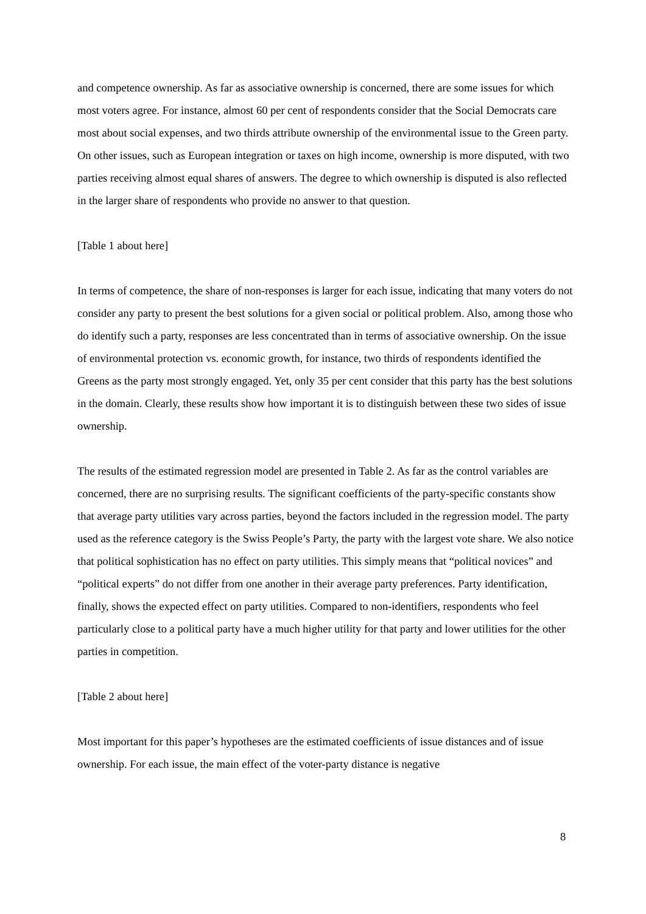and competence ownership. As far as associative ownership is concerned, there are some issues for which most voters agree. For instance, almost 60 per cent of respondents consider that the Social Democrats care most about social expenses, and two thirds attribute ownership of the environmental issue to the Green party. On other issues, such as European integration or taxes on high income, ownership is more disputed, with two parties receiving almost equal shares of answers. The degree to which ownership is disputed is also reflected in the larger share of respondents who provide no answer to that question.
[Table 1 about here]
In terms of competence, the share of non-responses is larger for each issue, indicating that many voters do not consider any party to present the best solutions for a given social or political problem. Also, among those who do identify such a party, responses are less concentrated than in terms of associative ownership. On the issue of environmental protection vs. economic growth, for instance, two thirds of respondents identified the Greens as the party most strongly engaged. Yet, only 35 per cent consider that this party has the best solutions in the domain. Clearly, these results show how important it is to distinguish between these two sides of issue ownership.
The results of the estimated regression model are presented in Table 2. As far as the control variables are concerned, there are no surprising results. The significant coefficients of the party-specific constants show that average party utilities vary across parties, beyond the factors included in the regression model. The party used as the reference category is the Swiss People’s Party, the party with the largest vote share. We also notice that political sophistication has no effect on party utilities. This simply means that “political novices” and “political experts” do not differ from one another in their average party preferences. Party identification, finally, shows the expected effect on party utilities. Compared to non-identifiers, respondents who feel particularly close to a political party have a much higher utility for that party and lower utilities for the other parties in competition.
[Table 2 about here]
Most important for this paper’s hypotheses are the estimated coefficients of issue distances and of issue ownership. For each issue, the main effect of the voter-party distance is negative
8